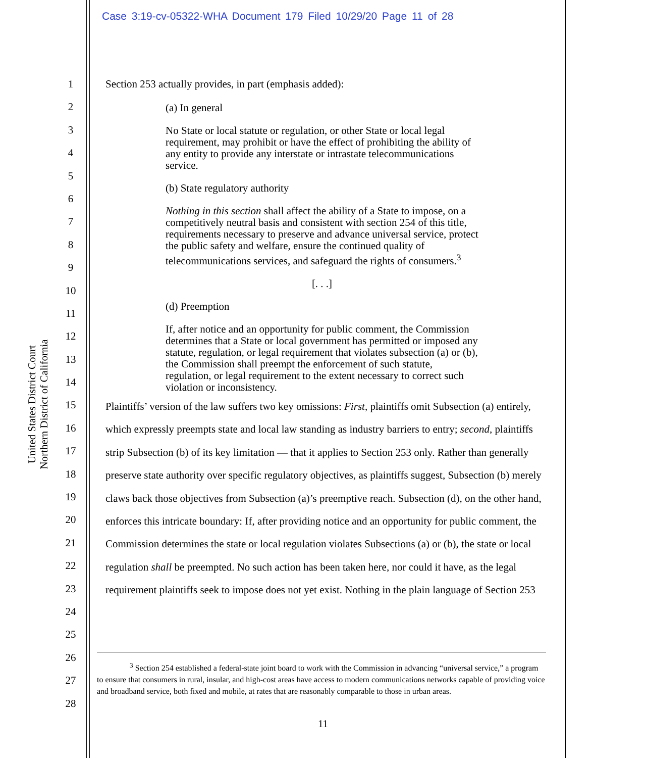Case 3:19-cv-05322-WHA Document 179 Filed 10/29/20 Page 11 of 28
United States District Court
Northern District of California
1
2
3
4
5
6
7
8
9
10
11
12
13
14
15
16
17
18
19
20
21
22
23
24
25
26
27
28
Section 253 actually provides, in part (emphasis added):
(a) In general
No State or local statute or regulation, or other State or local legal requirement, may prohibit or have the effect of prohibiting the ability of any entity to provide any interstate or intrastate telecommunications service.
(b) State regulatory authority
Nothing in this section shall affect the ability of a State to impose, on a competitively neutral basis and consistent with section 254 of this title, requirements necessary to preserve and advance universal service, protect the public safety and welfare, ensure the continued quality of telecommunications services, and safeguard the rights of consumers.<sup>3</sup>
[. . .]
(d) Preemption
If, after notice and an opportunity for public comment, the Commission determines that a State or local government has permitted or imposed any statute, regulation, or legal requirement that violates subsection (a) or (b), the Commission shall preempt the enforcement of such statute, regulation, or legal requirement to the extent necessary to correct such violation or inconsistency.
Plaintiffs’ version of the law suffers two key omissions: First, plaintiffs omit Subsection (a) entirely, which expressly preempts state and local law standing as industry barriers to entry; second, plaintiffs strip Subsection (b) of its key limitation — that it applies to Section 253 only. Rather than generally preserve state authority over specific regulatory objectives, as plaintiffs suggest, Subsection (b) merely claws back those objectives from Subsection (a)’s preemptive reach. Subsection (d), on the other hand, enforces this intricate boundary: If, after providing notice and an opportunity for public comment, the Commission determines the state or local regulation violates Subsections (a) or (b), the state or local regulation shall be preempted. No such action has been taken here, nor could it have, as the legal requirement plaintiffs seek to impose does not yet exist. Nothing in the plain language of Section 253
<sup>3</sup> Section 254 established a federal-state joint board to work with the Commission in advancing “universal service,” a program to ensure that consumers in rural, insular, and high-cost areas have access to modern communications networks capable of providing voice and broadband service, both fixed and mobile, at rates that are reasonably comparable to those in urban areas.
11